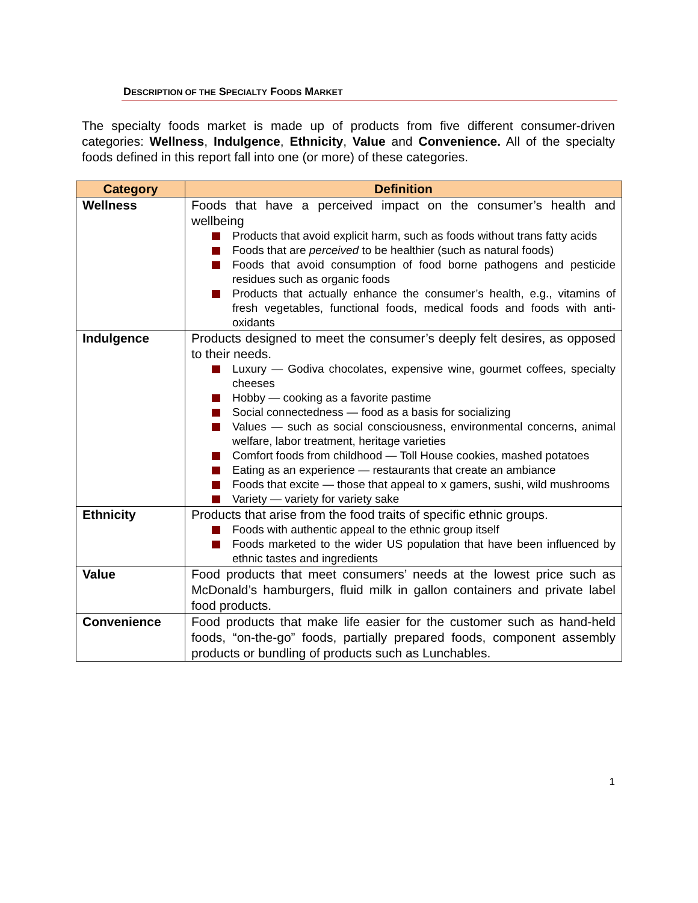DESCRIPTION OF THE SPECIALTY FOODS MARKET
The specialty foods market is made up of products from five different consumer-driven categories: Wellness, Indulgence, Ethnicity, Value and Convenience. All of the specialty foods defined in this report fall into one (or more) of these categories.
| Category | Definition |
| --- | --- |
| Wellness | Foods that have a perceived impact on the consumer’s health and wellbeing Products that avoid explicit harm, such as foods without trans fatty acids Foods that are perceived to be healthier (such as natural foods) Foods that avoid consumption of food borne pathogens and pesticide residues such as organic foods Products that actually enhance the consumer’s health, e.g., vitamins of fresh vegetables, functional foods, medical foods and foods with anti-oxidants |
| Indulgence | Products designed to meet the consumer’s deeply felt desires, as opposed to their needs. Luxury — Godiva chocolates, expensive wine, gourmet coffees, specialty cheeses Hobby — cooking as a favorite pastime Social connectedness — food as a basis for socializing Values — such as social consciousness, environmental concerns, animal welfare, labor treatment, heritage varieties Comfort foods from childhood — Toll House cookies, mashed potatoes Eating as an experience — restaurants that create an ambiance Foods that excite — those that appeal to x gamers, sushi, wild mushrooms Variety — variety for variety sake |
| Ethnicity | Products that arise from the food traits of specific ethnic groups. Foods with authentic appeal to the ethnic group itself Foods marketed to the wider US population that have been influenced by ethnic tastes and ingredients |
| Value | Food products that meet consumers’ needs at the lowest price such as McDonald’s hamburgers, fluid milk in gallon containers and private label food products. |
| Convenience | Food products that make life easier for the customer such as hand-held foods, “on-the-go” foods, partially prepared foods, component assembly products or bundling of products such as Lunchables. |
1